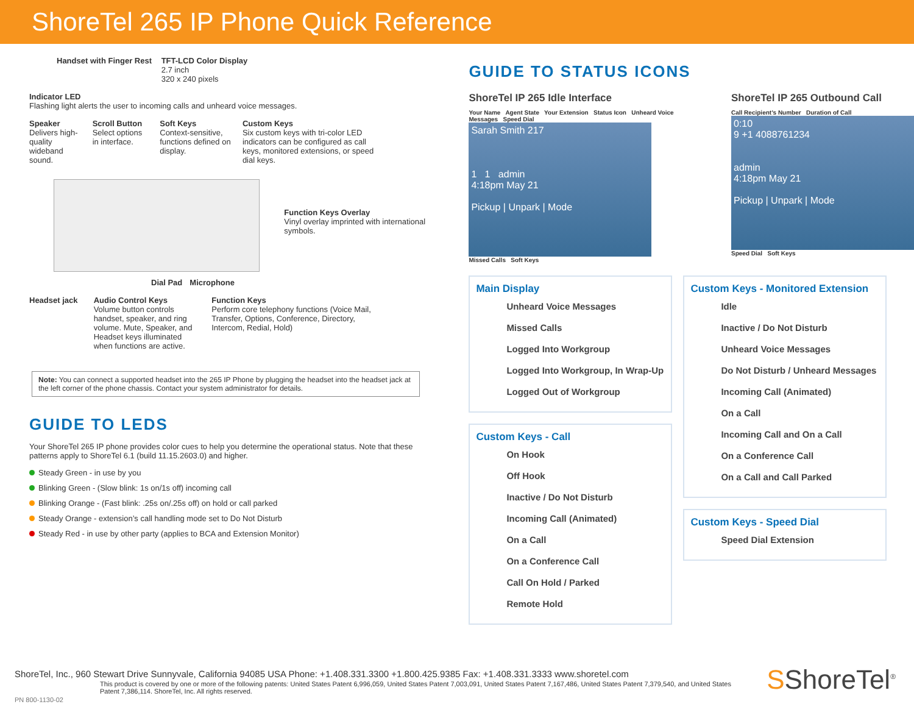ShoreTel 265 IP Phone Quick Reference
Handset with Finger Rest
TFT-LCD Color Display 2.7 inch
320 x 240 pixels
Indicator LED Flashing light alerts the user to incoming calls and unheard voice messages.
Speaker Delivers high-quality wideband sound.
Scroll Button Select options in interface.
Soft Keys Context-sensitive, functions defined on display.
Custom Keys Six custom keys with tri-color LED indicators can be configured as call keys, monitored extensions, or speed dial keys.
Function Keys Overlay Vinyl overlay imprinted with international symbols.
Dial Pad Microphone
Headset jack
Audio Control Keys Volume button controls handset, speaker, and ring volume. Mute, Speaker, and Headset keys illuminated when functions are active.
Function Keys Perform core telephony functions (Voice Mail, Transfer, Options, Conference, Directory, Intercom, Redial, Hold)
Note: You can connect a supported headset into the 265 IP Phone by plugging the headset into the headset jack at the left corner of the phone chassis. Contact your system administrator for details.
GUIDE TO LEDS
Your ShoreTel 265 IP phone provides color cues to help you determine the operational status. Note that these patterns apply to ShoreTel 6.1 (build 11.15.2603.0) and higher.
Steady Green - in use by you
Blinking Green - (Slow blink: 1s on/1s off) incoming call
Blinking Orange - (Fast blink: .25s on/.25s off) on hold or call parked
Steady Orange - extension’s call handling mode set to Do Not Disturb
Steady Red - in use by other party (applies to BCA and Extension Monitor)
GUIDE TO STATUS ICONS
ShoreTel IP 265 Idle Interface
Your Name Agent State Your Extension Status Icon Unheard Voice Messages Speed Dial
Sarah Smith 217
1 1 admin
4:18pm May 21
Pickup | Unpark | Mode
Missed Calls Soft Keys
ShoreTel IP 265 Outbound Call
Call Recipient’s Number Duration of Call
0:10
9 +1 4088761234
admin
4:18pm May 21
Pickup | Unpark | Mode
Speed Dial Soft Keys
Main Display
Unheard Voice Messages
Missed Calls
Logged Into Workgroup
Logged Into Workgroup, In Wrap-Up
Logged Out of Workgroup
Custom Keys - Call
On Hook
Off Hook
Inactive / Do Not Disturb
Incoming Call (Animated)
On a Call
On a Conference Call
Call On Hold / Parked
Remote Hold
Custom Keys - Monitored Extension
Idle
Inactive / Do Not Disturb
Unheard Voice Messages
Do Not Disturb / Unheard Messages
Incoming Call (Animated)
On a Call
Incoming Call and On a Call
On a Conference Call
On a Call and Call Parked
Custom Keys - Speed Dial
Speed Dial Extension
ShoreTel, Inc., 960 Stewart Drive Sunnyvale, California 94085 USA Phone: +1.408.331.3300 +1.800.425.9385 Fax: +1.408.331.3333 www.shoretel.com
This product is covered by one or more of the following patents: United States Patent 6,996,059, United States Patent 7,003,091, United States Patent 7,167,486, United States Patent 7,379,540, and United States Patent 7,386,114. ShoreTel, Inc. All rights reserved.
PN 800-1130-02
SShoreTel<sup>®</sup>